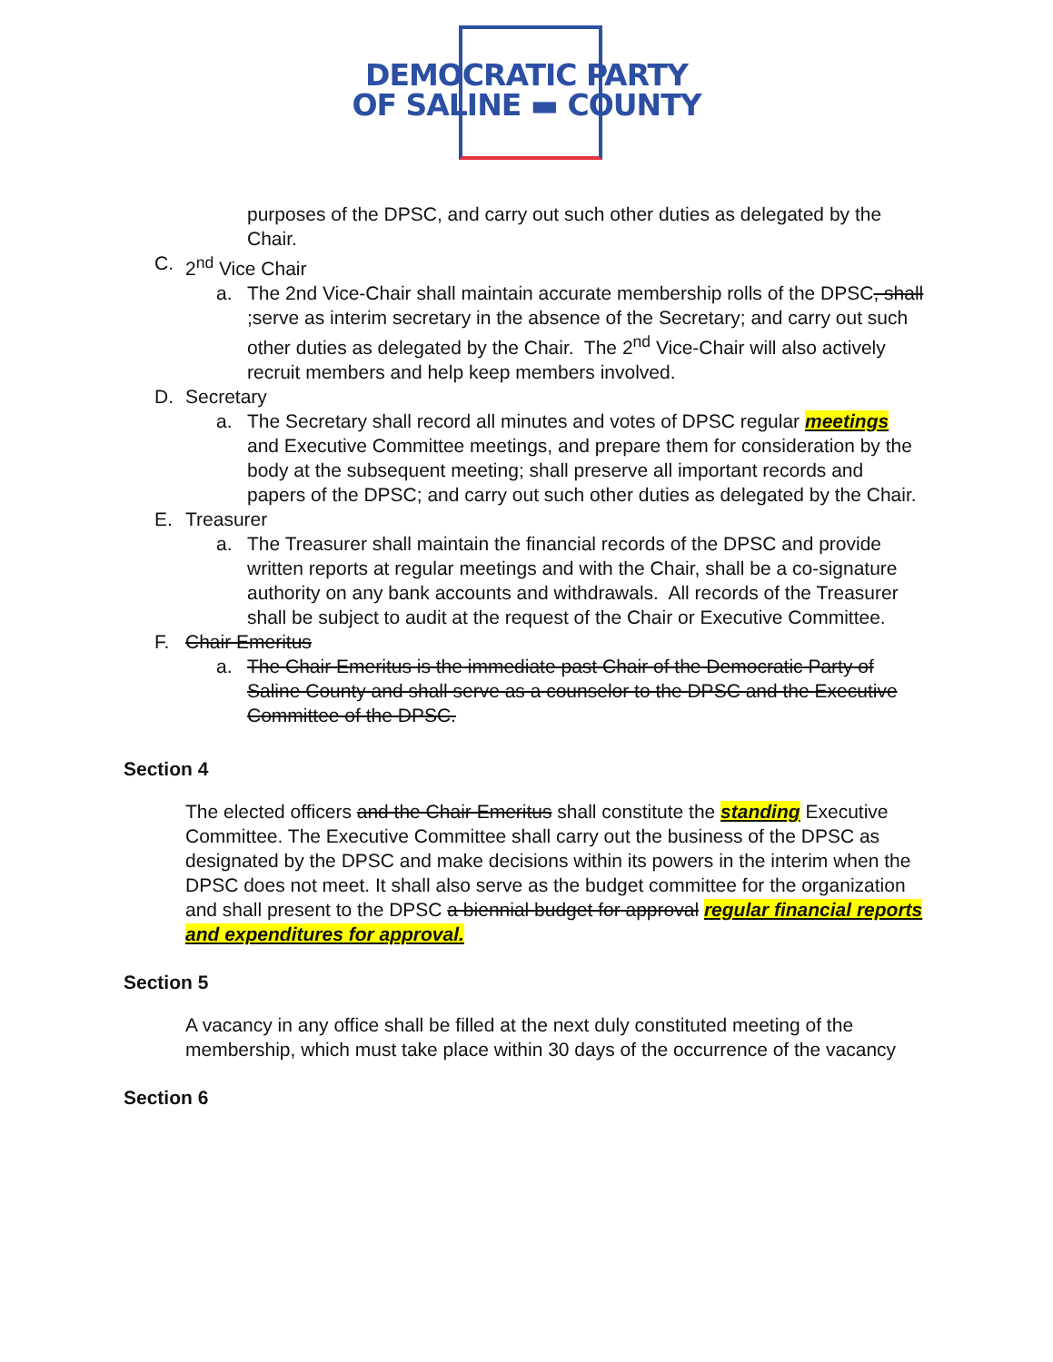DEMOCRATIC PARTY
OF SALINE ▬ COUNTY
purposes of the DPSC, and carry out such other duties as delegated by the Chair.
C. 2<sup>nd</sup> Vice Chair
a. The 2nd Vice-Chair shall maintain accurate membership rolls of the DPSC, shall ;serve as interim secretary in the absence of the Secretary; and carry out such other duties as delegated by the Chair. The 2<sup>nd</sup> Vice-Chair will also actively recruit members and help keep members involved.
D. Secretary
a. The Secretary shall record all minutes and votes of DPSC regular meetings and Executive Committee meetings, and prepare them for consideration by the body at the subsequent meeting; shall preserve all important records and papers of the DPSC; and carry out such other duties as delegated by the Chair.
E. Treasurer
a. The Treasurer shall maintain the financial records of the DPSC and provide written reports at regular meetings and with the Chair, shall be a co-signature authority on any bank accounts and withdrawals. All records of the Treasurer shall be subject to audit at the request of the Chair or Executive Committee.
F. Chair Emeritus
a. The Chair Emeritus is the immediate past Chair of the Democratic Party of Saline County and shall serve as a counselor to the DPSC and the Executive Committee of the DPSC.
Section 4
The elected officers and the Chair Emeritus shall constitute the standing Executive Committee. The Executive Committee shall carry out the business of the DPSC as designated by the DPSC and make decisions within its powers in the interim when the DPSC does not meet. It shall also serve as the budget committee for the organization and shall present to the DPSC a biennial budget for approval regular financial reports and expenditures for approval.
Section 5
A vacancy in any office shall be filled at the next duly constituted meeting of the membership, which must take place within 30 days of the occurrence of the vacancy
Section 6